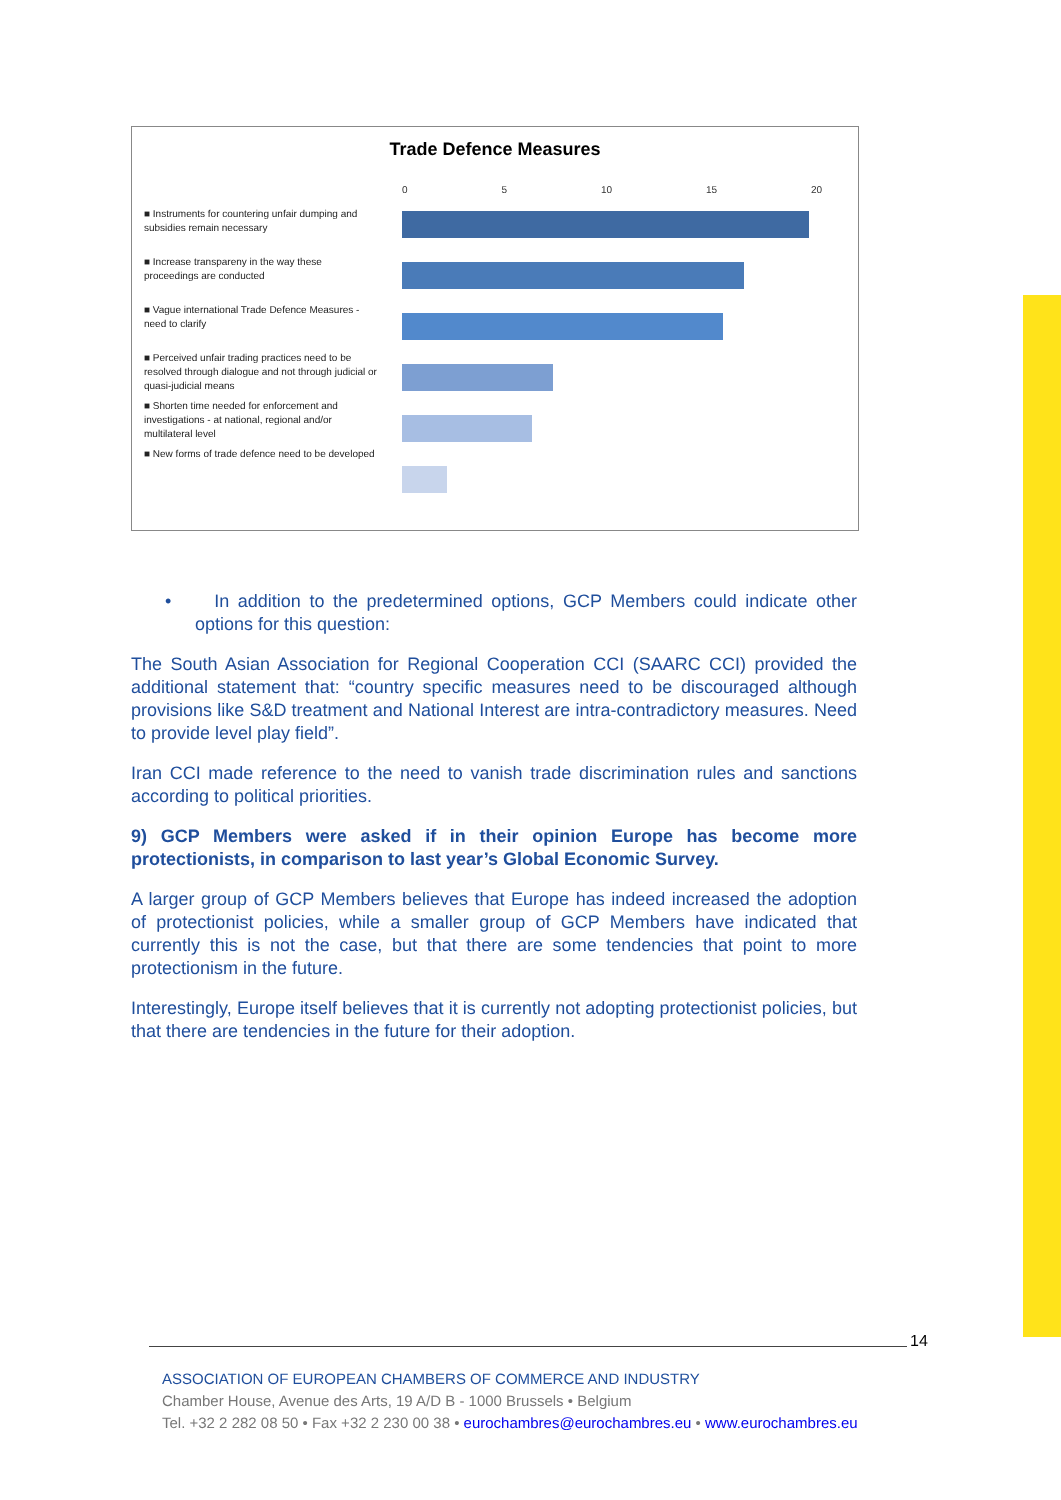Trade Defence Measures
0 5 10 15 20
■ Instruments for countering unfair dumping and subsidies remain necessary
■ Increase transpareny in the way these proceedings are conducted
■ Vague international Trade Defence Measures - need to clarify
■ Perceived unfair trading practices need to be resolved through dialogue and not through judicial or quasi-judicial means
■ Shorten time needed for enforcement and investigations - at national, regional and/or multilateral level
■ New forms of trade defence need to be developed
• In addition to the predetermined options, GCP Members could indicate other options for this question:
The South Asian Association for Regional Cooperation CCI (SAARC CCI) provided the additional statement that: “country specific measures need to be discouraged although provisions like S&D treatment and National Interest are intra-contradictory measures. Need to provide level play field”.
Iran CCI made reference to the need to vanish trade discrimination rules and sanctions according to political priorities.
9) GCP Members were asked if in their opinion Europe has become more protectionists, in comparison to last year’s Global Economic Survey.
A larger group of GCP Members believes that Europe has indeed increased the adoption of protectionist policies, while a smaller group of GCP Members have indicated that currently this is not the case, but that there are some tendencies that point to more protectionism in the future.
Interestingly, Europe itself believes that it is currently not adopting protectionist policies, but that there are tendencies in the future for their adoption.
14
ASSOCIATION OF EUROPEAN CHAMBERS OF COMMERCE AND INDUSTRY
Chamber House, Avenue des Arts, 19 A/D B - 1000 Brussels • Belgium
Tel. +32 2 282 08 50 • Fax +32 2 230 00 38 • eurochambres@eurochambres.eu • www.eurochambres.eu